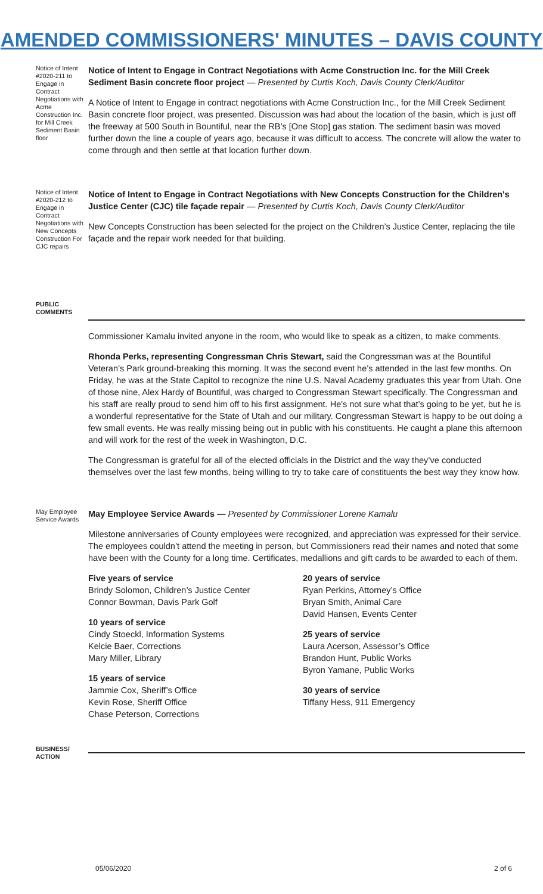AMENDED COMMISSIONERS' MINUTES – DAVIS COUNTY
Notice of Intent #2020-211 to Engage in Contract Negotiations with Acme Construction Inc. for Mill Creek Sediment Basin floor
Notice of Intent to Engage in Contract Negotiations with Acme Construction Inc. for the Mill Creek Sediment Basin concrete floor project — Presented by Curtis Koch, Davis County Clerk/Auditor
A Notice of Intent to Engage in contract negotiations with Acme Construction Inc., for the Mill Creek Sediment Basin concrete floor project, was presented. Discussion was had about the location of the basin, which is just off the freeway at 500 South in Bountiful, near the RB’s [One Stop] gas station. The sediment basin was moved further down the line a couple of years ago, because it was difficult to access. The concrete will allow the water to come through and then settle at that location further down.
Notice of Intent #2020-212 to Engage in Contract Negotiations with New Concepts Construction For CJC repairs
Notice of Intent to Engage in Contract Negotiations with New Concepts Construction for the Children's Justice Center (CJC) tile façade repair — Presented by Curtis Koch, Davis County Clerk/Auditor
New Concepts Construction has been selected for the project on the Children’s Justice Center, replacing the tile façade and the repair work needed for that building.
PUBLIC COMMENTS
Commissioner Kamalu invited anyone in the room, who would like to speak as a citizen, to make comments.
Rhonda Perks, representing Congressman Chris Stewart, said the Congressman was at the Bountiful Veteran’s Park ground-breaking this morning. It was the second event he’s attended in the last few months. On Friday, he was at the State Capitol to recognize the nine U.S. Naval Academy graduates this year from Utah. One of those nine, Alex Hardy of Bountiful, was charged to Congressman Stewart specifically. The Congressman and his staff are really proud to send him off to his first assignment. He's not sure what that’s going to be yet, but he is a wonderful representative for the State of Utah and our military. Congressman Stewart is happy to be out doing a few small events. He was really missing being out in public with his constituents. He caught a plane this afternoon and will work for the rest of the week in Washington, D.C.
The Congressman is grateful for all of the elected officials in the District and the way they’ve conducted themselves over the last few months, being willing to try to take care of constituents the best way they know how.
May Employee Service Awards
May Employee Service Awards — Presented by Commissioner Lorene Kamalu
Milestone anniversaries of County employees were recognized, and appreciation was expressed for their service. The employees couldn’t attend the meeting in person, but Commissioners read their names and noted that some have been with the County for a long time. Certificates, medallions and gift cards to be awarded to each of them.
Five years of service
Brindy Solomon, Children’s Justice Center
Connor Bowman, Davis Park Golf
10 years of service
Cindy Stoeckl, Information Systems
Kelcie Baer, Corrections
Mary Miller, Library
15 years of service
Jammie Cox, Sheriff’s Office
Kevin Rose, Sheriff Office
Chase Peterson, Corrections
20 years of service
Ryan Perkins, Attorney’s Office
Bryan Smith, Animal Care
David Hansen, Events Center
25 years of service
Laura Acerson, Assessor’s Office
Brandon Hunt, Public Works
Byron Yamane, Public Works
30 years of service
Tiffany Hess, 911 Emergency
BUSINESS/ ACTION
05/06/2020 2 of 6